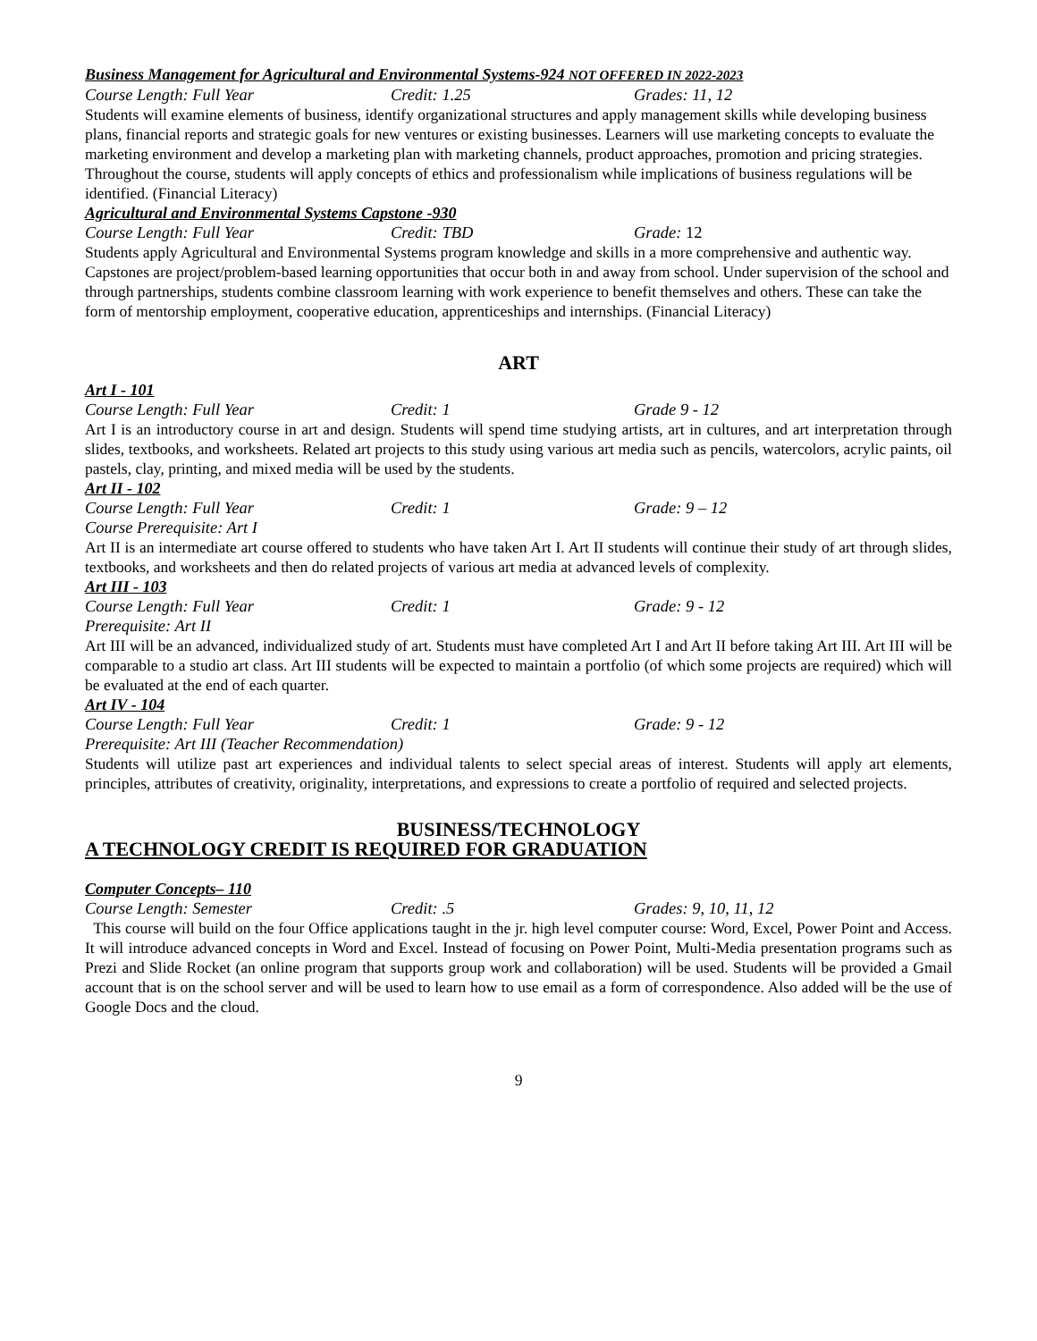Business Management for Agricultural and Environmental Systems-924 NOT OFFERED IN 2022-2023
Course Length: Full Year Credit: 1.25 Grades: 11, 12
Students will examine elements of business, identify organizational structures and apply management skills while developing business plans, financial reports and strategic goals for new ventures or existing businesses. Learners will use marketing concepts to evaluate the marketing environment and develop a marketing plan with marketing channels, product approaches, promotion and pricing strategies. Throughout the course, students will apply concepts of ethics and professionalism while implications of business regulations will be identified. (Financial Literacy)
Agricultural and Environmental Systems Capstone -930
Course Length: Full Year Credit: TBD Grade: 12
Students apply Agricultural and Environmental Systems program knowledge and skills in a more comprehensive and authentic way. Capstones are project/problem-based learning opportunities that occur both in and away from school. Under supervision of the school and through partnerships, students combine classroom learning with work experience to benefit themselves and others. These can take the form of mentorship employment, cooperative education, apprenticeships and internships. (Financial Literacy)
ART
Art I - 101
Course Length: Full Year Credit: 1 Grade 9 - 12
Art I is an introductory course in art and design. Students will spend time studying artists, art in cultures, and art interpretation through slides, textbooks, and worksheets. Related art projects to this study using various art media such as pencils, watercolors, acrylic paints, oil pastels, clay, printing, and mixed media will be used by the students.
Art II - 102
Course Length: Full Year Credit: 1 Grade: 9 – 12
Course Prerequisite: Art I
Art II is an intermediate art course offered to students who have taken Art I. Art II students will continue their study of art through slides, textbooks, and worksheets and then do related projects of various art media at advanced levels of complexity.
Art III - 103
Course Length: Full Year Credit: 1 Grade: 9 - 12
Prerequisite: Art II
Art III will be an advanced, individualized study of art. Students must have completed Art I and Art II before taking Art III. Art III will be comparable to a studio art class. Art III students will be expected to maintain a portfolio (of which some projects are required) which will be evaluated at the end of each quarter.
Art IV - 104
Course Length: Full Year Credit: 1 Grade: 9 - 12
Prerequisite: Art III (Teacher Recommendation)
Students will utilize past art experiences and individual talents to select special areas of interest. Students will apply art elements, principles, attributes of creativity, originality, interpretations, and expressions to create a portfolio of required and selected projects.
BUSINESS/TECHNOLOGY
A TECHNOLOGY CREDIT IS REQUIRED FOR GRADUATION
Computer Concepts– 110
Course Length: Semester Credit: .5 Grades: 9, 10, 11, 12
This course will build on the four Office applications taught in the jr. high level computer course: Word, Excel, Power Point and Access. It will introduce advanced concepts in Word and Excel. Instead of focusing on Power Point, Multi-Media presentation programs such as Prezi and Slide Rocket (an online program that supports group work and collaboration) will be used. Students will be provided a Gmail account that is on the school server and will be used to learn how to use email as a form of correspondence. Also added will be the use of Google Docs and the cloud.
9